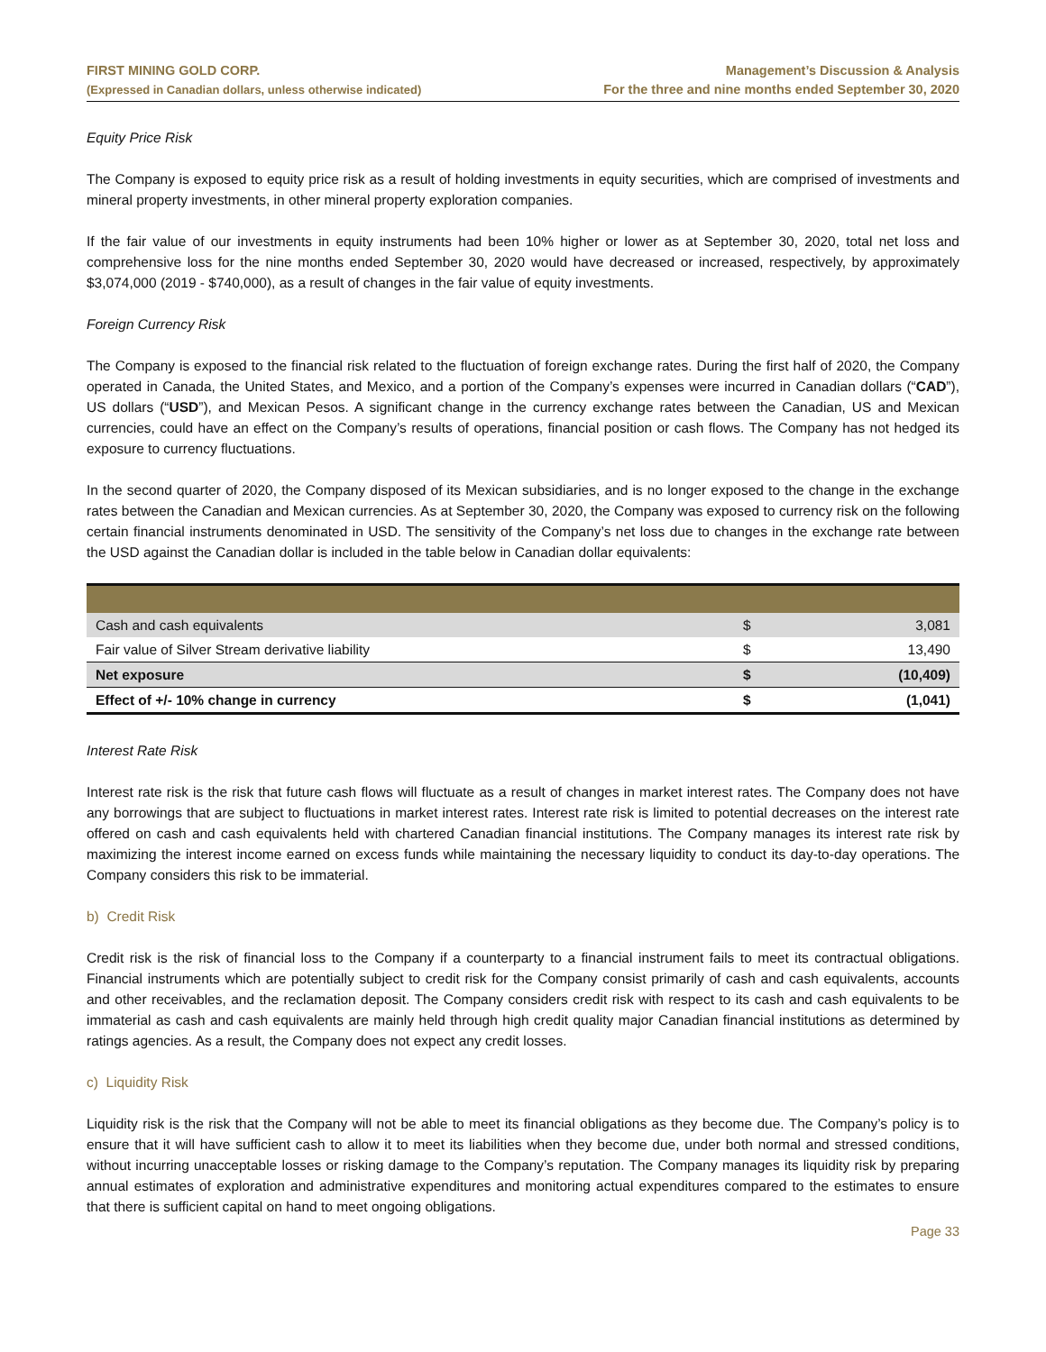FIRST MINING GOLD CORP.
(Expressed in Canadian dollars, unless otherwise indicated)
Management’s Discussion & Analysis
For the three and nine months ended September 30, 2020
Equity Price Risk
The Company is exposed to equity price risk as a result of holding investments in equity securities, which are comprised of investments and mineral property investments, in other mineral property exploration companies.
If the fair value of our investments in equity instruments had been 10% higher or lower as at September 30, 2020, total net loss and comprehensive loss for the nine months ended September 30, 2020 would have decreased or increased, respectively, by approximately $3,074,000 (2019 - $740,000), as a result of changes in the fair value of equity investments.
Foreign Currency Risk
The Company is exposed to the financial risk related to the fluctuation of foreign exchange rates. During the first half of 2020, the Company operated in Canada, the United States, and Mexico, and a portion of the Company’s expenses were incurred in Canadian dollars (“CAD”), US dollars (“USD”), and Mexican Pesos. A significant change in the currency exchange rates between the Canadian, US and Mexican currencies, could have an effect on the Company’s results of operations, financial position or cash flows. The Company has not hedged its exposure to currency fluctuations.
In the second quarter of 2020, the Company disposed of its Mexican subsidiaries, and is no longer exposed to the change in the exchange rates between the Canadian and Mexican currencies. As at September 30, 2020, the Company was exposed to currency risk on the following certain financial instruments denominated in USD. The sensitivity of the Company’s net loss due to changes in the exchange rate between the USD against the Canadian dollar is included in the table below in Canadian dollar equivalents:
| Cash and cash equivalents | $ | 3,081 |
| Fair value of Silver Stream derivative liability | $ | 13,490 |
| Net exposure | $ | (10,409) |
| Effect of +/- 10% change in currency | $ | (1,041) |
Interest Rate Risk
Interest rate risk is the risk that future cash flows will fluctuate as a result of changes in market interest rates. The Company does not have any borrowings that are subject to fluctuations in market interest rates. Interest rate risk is limited to potential decreases on the interest rate offered on cash and cash equivalents held with chartered Canadian financial institutions. The Company manages its interest rate risk by maximizing the interest income earned on excess funds while maintaining the necessary liquidity to conduct its day-to-day operations. The Company considers this risk to be immaterial.
b) Credit Risk
Credit risk is the risk of financial loss to the Company if a counterparty to a financial instrument fails to meet its contractual obligations. Financial instruments which are potentially subject to credit risk for the Company consist primarily of cash and cash equivalents, accounts and other receivables, and the reclamation deposit. The Company considers credit risk with respect to its cash and cash equivalents to be immaterial as cash and cash equivalents are mainly held through high credit quality major Canadian financial institutions as determined by ratings agencies. As a result, the Company does not expect any credit losses.
c) Liquidity Risk
Liquidity risk is the risk that the Company will not be able to meet its financial obligations as they become due. The Company’s policy is to ensure that it will have sufficient cash to allow it to meet its liabilities when they become due, under both normal and stressed conditions, without incurring unacceptable losses or risking damage to the Company’s reputation. The Company manages its liquidity risk by preparing annual estimates of exploration and administrative expenditures and monitoring actual expenditures compared to the estimates to ensure that there is sufficient capital on hand to meet ongoing obligations.
Page 33